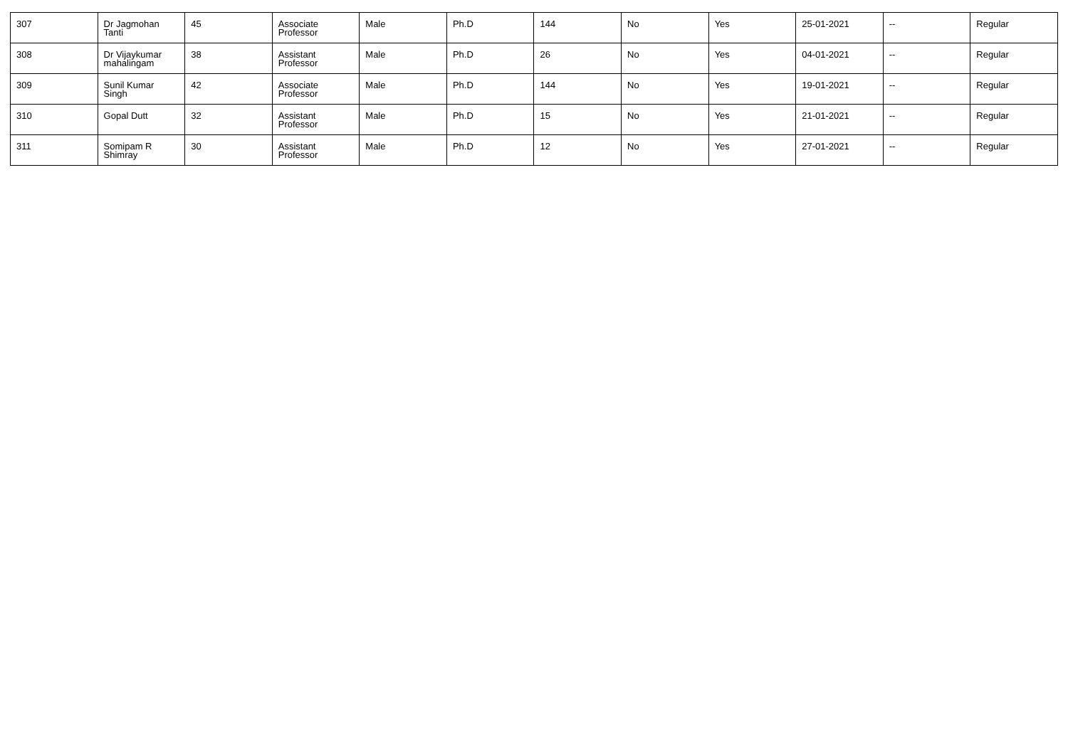| 307 | Dr Jagmohan Tanti | 45 | Associate Professor | Male | Ph.D | 144 | No | Yes | 25-01-2021 | -- | Regular |
| 308 | Dr Vijaykumar mahalingam | 38 | Assistant Professor | Male | Ph.D | 26 | No | Yes | 04-01-2021 | -- | Regular |
| 309 | Sunil Kumar Singh | 42 | Associate Professor | Male | Ph.D | 144 | No | Yes | 19-01-2021 | -- | Regular |
| 310 | Gopal Dutt | 32 | Assistant Professor | Male | Ph.D | 15 | No | Yes | 21-01-2021 | -- | Regular |
| 311 | Somipam R Shimray | 30 | Assistant Professor | Male | Ph.D | 12 | No | Yes | 27-01-2021 | -- | Regular |